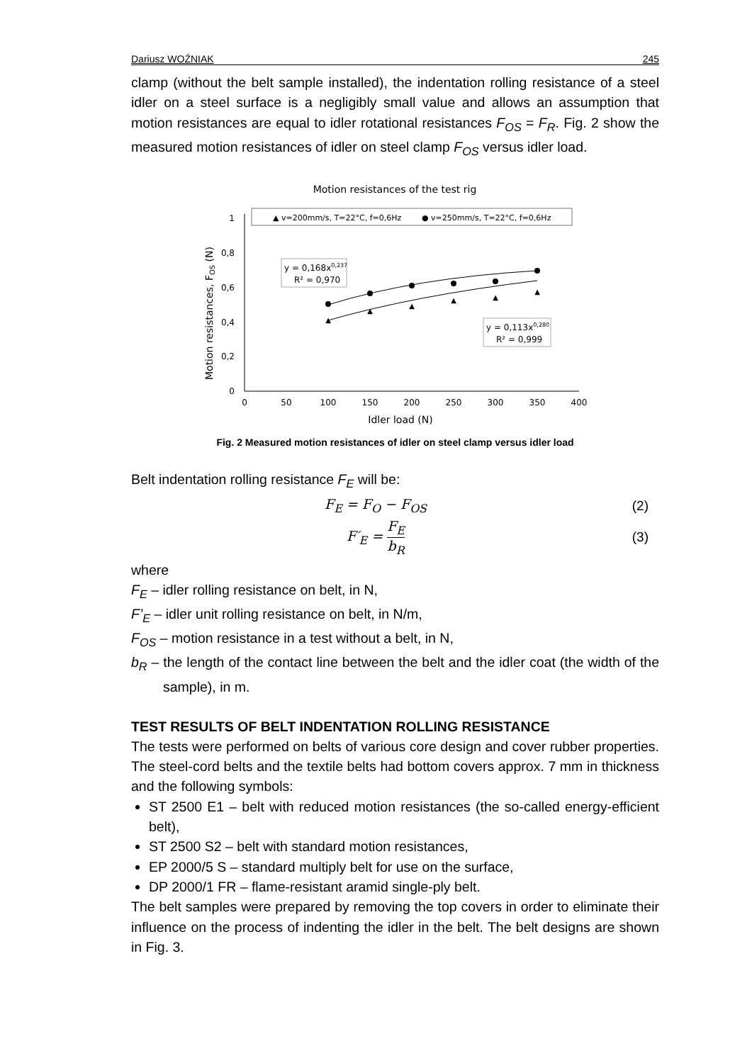Dariusz WOŹNIAK 245
clamp (without the belt sample installed), the indentation rolling resistance of a steel idler on a steel surface is a negligibly small value and allows an assumption that motion resistances are equal to idler rotational resistances F<sub>OS</sub> = F<sub>R</sub>. Fig. 2 show the measured motion resistances of idler on steel clamp F<sub>OS</sub> versus idler load.
Motion resistances of the test rig
▲ v=200mm/s, T=22°C, f=0,6Hz
● v=250mm/s, T=22°C, f=0,6Hz
0
0,2
0,4
0,6
0,8
1
0
50
100
150
200
250
300
350
400
Idler load (N)
Motion resistances, FOS (N)
▲
▲
▲
▲
▲
▲
y = 0,168x0,237
R² = 0,970
y = 0,113x0,280
R² = 0,999
Fig. 2 Measured motion resistances of idler on steel clamp versus idler load
Belt indentation rolling resistance F<sub>E</sub> will be:
F<sub>E</sub> = F<sub>O</sub> − F<sub>OS</sub> (2)
F′<sub>E</sub> = F<sub>E</sub> b<sub>R</sub> (3)
where
F<sub>E</sub> – idler rolling resistance on belt, in N,
F’<sub>E</sub> – idler unit rolling resistance on belt, in N/m,
F<sub>OS</sub> – motion resistance in a test without a belt, in N,
b<sub>R</sub> – the length of the contact line between the belt and the idler coat (the width of the sample), in m.
TEST RESULTS OF BELT INDENTATION ROLLING RESISTANCE
The tests were performed on belts of various core design and cover rubber properties. The steel-cord belts and the textile belts had bottom covers approx. 7 mm in thickness and the following symbols:
ST 2500 E1 – belt with reduced motion resistances (the so-called energy-efficient belt),
ST 2500 S2 – belt with standard motion resistances,
EP 2000/5 S – standard multiply belt for use on the surface,
DP 2000/1 FR – flame-resistant aramid single-ply belt.
The belt samples were prepared by removing the top covers in order to eliminate their influence on the process of indenting the idler in the belt. The belt designs are shown in Fig. 3.